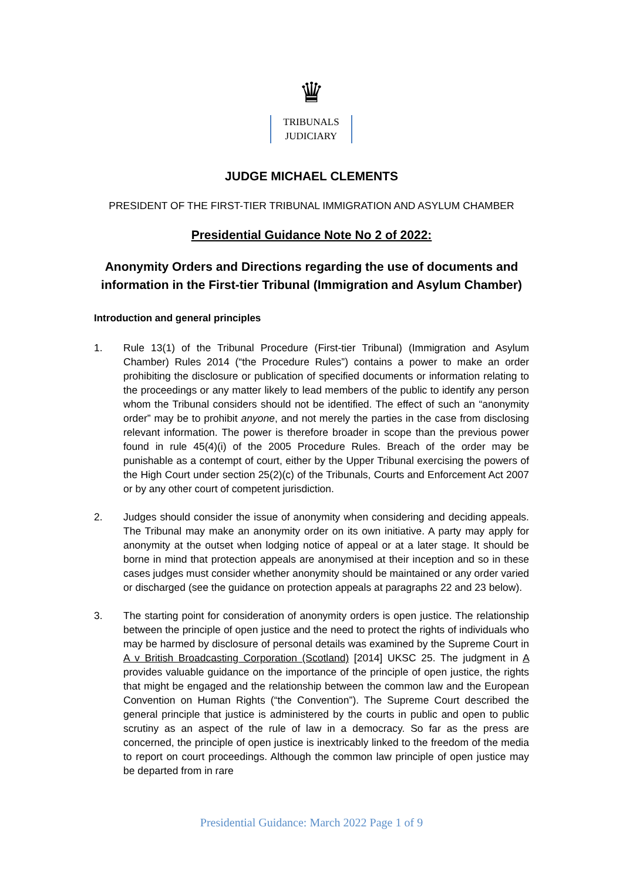♛
TRIBUNALS
JUDICIARY
JUDGE MICHAEL CLEMENTS
PRESIDENT OF THE FIRST-TIER TRIBUNAL IMMIGRATION AND ASYLUM CHAMBER
Presidential Guidance Note No 2 of 2022:
Anonymity Orders and Directions regarding the use of documents and information in the First-tier Tribunal (Immigration and Asylum Chamber)
Introduction and general principles
1. Rule 13(1) of the Tribunal Procedure (First-tier Tribunal) (Immigration and Asylum Chamber) Rules 2014 (“the Procedure Rules”) contains a power to make an order prohibiting the disclosure or publication of specified documents or information relating to the proceedings or any matter likely to lead members of the public to identify any person whom the Tribunal considers should not be identified. The effect of such an “anonymity order” may be to prohibit anyone, and not merely the parties in the case from disclosing relevant information. The power is therefore broader in scope than the previous power found in rule 45(4)(i) of the 2005 Procedure Rules. Breach of the order may be punishable as a contempt of court, either by the Upper Tribunal exercising the powers of the High Court under section 25(2)(c) of the Tribunals, Courts and Enforcement Act 2007 or by any other court of competent jurisdiction.
2. Judges should consider the issue of anonymity when considering and deciding appeals. The Tribunal may make an anonymity order on its own initiative. A party may apply for anonymity at the outset when lodging notice of appeal or at a later stage. It should be borne in mind that protection appeals are anonymised at their inception and so in these cases judges must consider whether anonymity should be maintained or any order varied or discharged (see the guidance on protection appeals at paragraphs 22 and 23 below).
3. The starting point for consideration of anonymity orders is open justice. The relationship between the principle of open justice and the need to protect the rights of individuals who may be harmed by disclosure of personal details was examined by the Supreme Court in A v British Broadcasting Corporation (Scotland) [2014] UKSC 25. The judgment in A provides valuable guidance on the importance of the principle of open justice, the rights that might be engaged and the relationship between the common law and the European Convention on Human Rights (“the Convention”). The Supreme Court described the general principle that justice is administered by the courts in public and open to public scrutiny as an aspect of the rule of law in a democracy. So far as the press are concerned, the principle of open justice is inextricably linked to the freedom of the media to report on court proceedings. Although the common law principle of open justice may be departed from in rare
Presidential Guidance: March 2022 Page 1 of 9